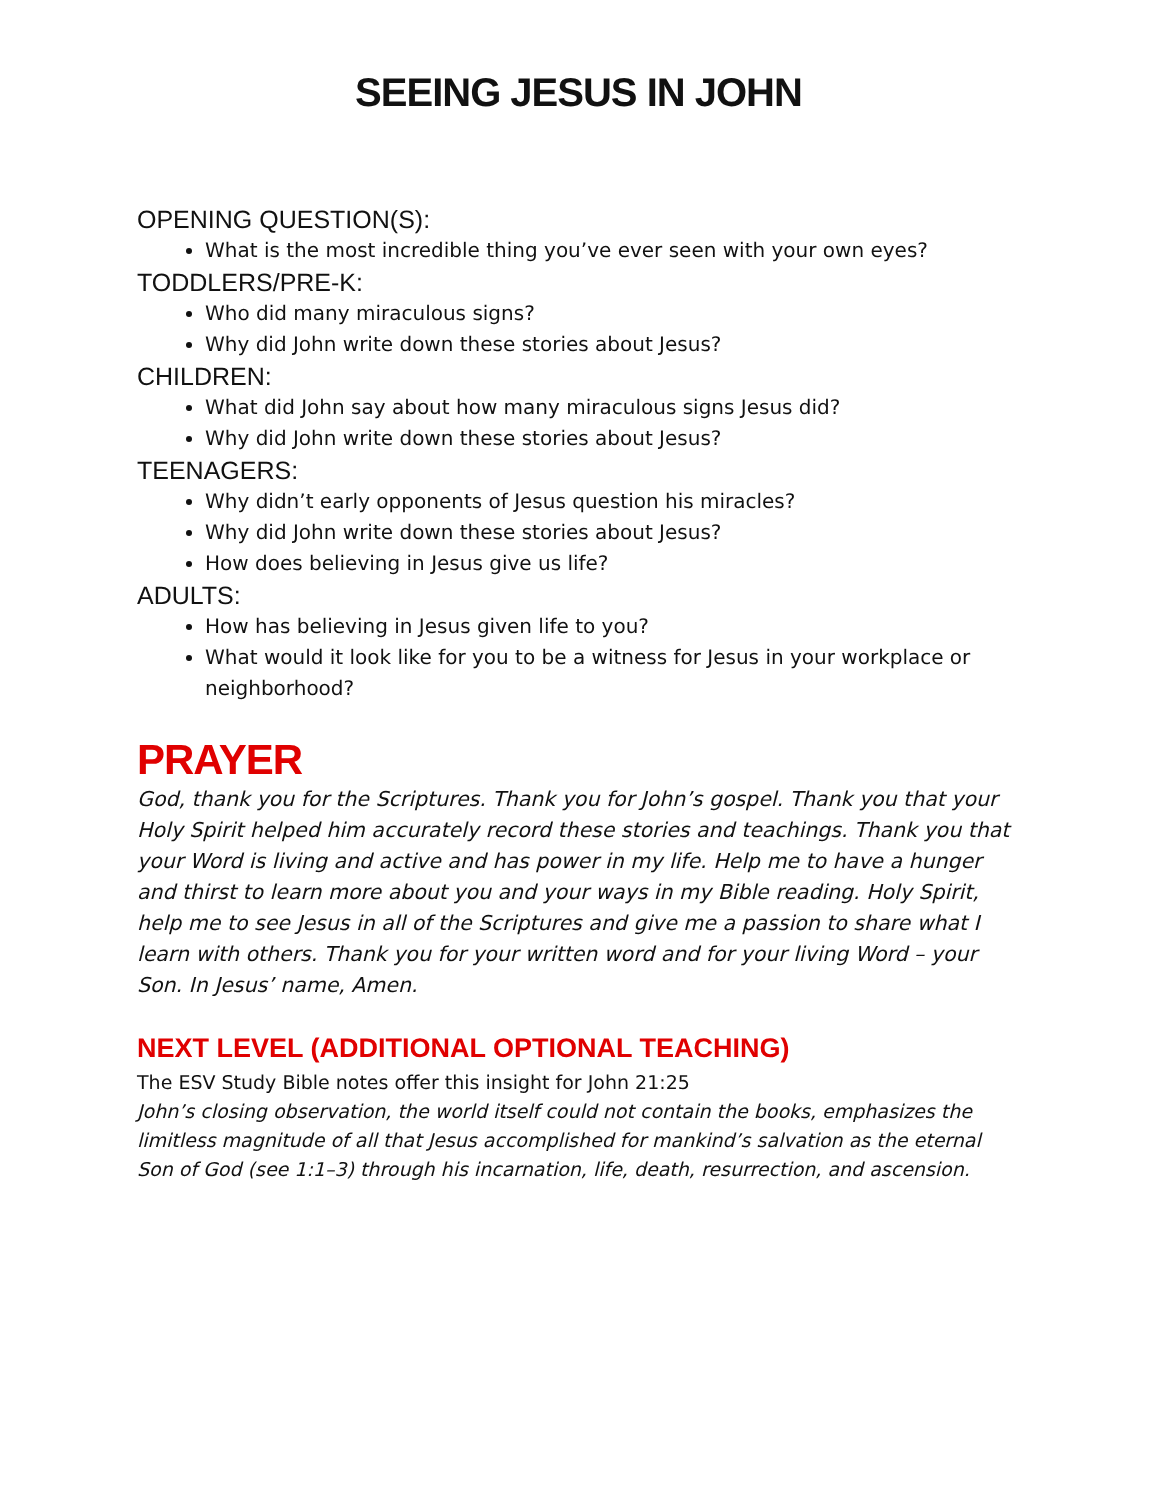SEEING JESUS IN JOHN
OPENING QUESTION(S):
What is the most incredible thing you’ve ever seen with your own eyes?
TODDLERS/PRE-K:
Who did many miraculous signs?
Why did John write down these stories about Jesus?
CHILDREN:
What did John say about how many miraculous signs Jesus did?
Why did John write down these stories about Jesus?
TEENAGERS:
Why didn’t early opponents of Jesus question his miracles?
Why did John write down these stories about Jesus?
How does believing in Jesus give us life?
ADULTS:
How has believing in Jesus given life to you?
What would it look like for you to be a witness for Jesus in your workplace or neighborhood?
PRAYER
God, thank you for the Scriptures. Thank you for John’s gospel. Thank you that your Holy Spirit helped him accurately record these stories and teachings. Thank you that your Word is living and active and has power in my life. Help me to have a hunger and thirst to learn more about you and your ways in my Bible reading. Holy Spirit, help me to see Jesus in all of the Scriptures and give me a passion to share what I learn with others. Thank you for your written word and for your living Word – your Son. In Jesus’ name, Amen.
NEXT LEVEL (ADDITIONAL OPTIONAL TEACHING)
The ESV Study Bible notes offer this insight for John 21:25
John’s closing observation, the world itself could not contain the books, emphasizes the limitless magnitude of all that Jesus accomplished for mankind’s salvation as the eternal Son of God (see 1:1–3) through his incarnation, life, death, resurrection, and ascension.